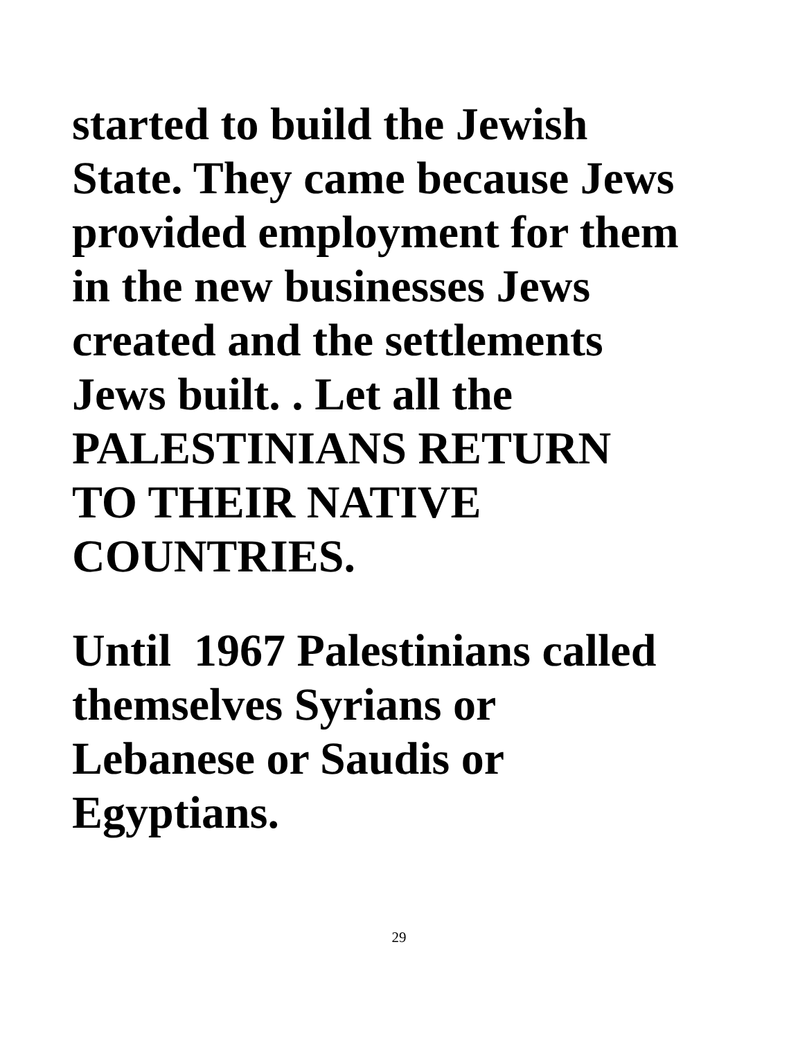started to build the Jewish
State. They came because Jews
provided employment for them
in the new businesses Jews
created and the settlements
Jews built. . Let all the
PALESTINIANS RETURN
TO THEIR NATIVE
COUNTRIES.
Until 1967 Palestinians called
themselves Syrians or
Lebanese or Saudis or
Egyptians.
29